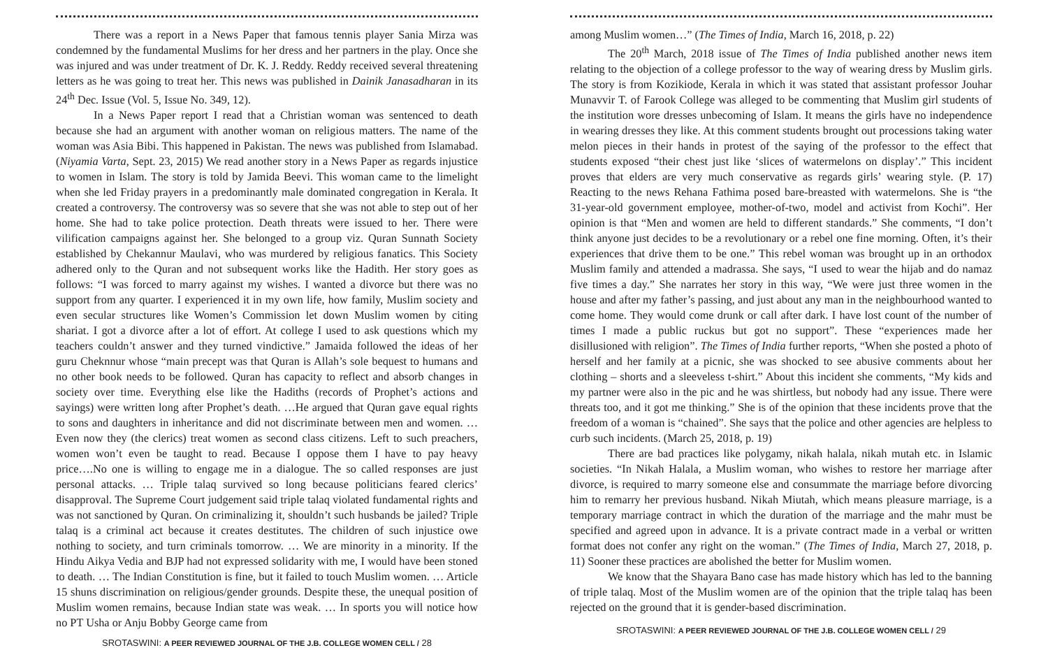There was a report in a News Paper that famous tennis player Sania Mirza was condemned by the fundamental Muslims for her dress and her partners in the play. Once she was injured and was under treatment of Dr. K. J. Reddy. Reddy received several threatening letters as he was going to treat her. This news was published in Dainik Janasadharan in its 24<sup>th</sup> Dec. Issue (Vol. 5, Issue No. 349, 12).
In a News Paper report I read that a Christian woman was sentenced to death because she had an argument with another woman on religious matters. The name of the woman was Asia Bibi. This happened in Pakistan. The news was published from Islamabad. (Niyamia Varta, Sept. 23, 2015) We read another story in a News Paper as regards injustice to women in Islam. The story is told by Jamida Beevi. This woman came to the limelight when she led Friday prayers in a predominantly male dominated congregation in Kerala. It created a controversy. The controversy was so severe that she was not able to step out of her home. She had to take police protection. Death threats were issued to her. There were vilification campaigns against her. She belonged to a group viz. Quran Sunnath Society established by Chekannur Maulavi, who was murdered by religious fanatics. This Society adhered only to the Quran and not subsequent works like the Hadith. Her story goes as follows: “I was forced to marry against my wishes. I wanted a divorce but there was no support from any quarter. I experienced it in my own life, how family, Muslim society and even secular structures like Women’s Commission let down Muslim women by citing shariat. I got a divorce after a lot of effort. At college I used to ask questions which my teachers couldn’t answer and they turned vindictive.” Jamaida followed the ideas of her guru Cheknnur whose “main precept was that Quran is Allah’s sole bequest to humans and no other book needs to be followed. Quran has capacity to reflect and absorb changes in society over time. Everything else like the Hadiths (records of Prophet’s actions and sayings) were written long after Prophet’s death. …He argued that Quran gave equal rights to sons and daughters in inheritance and did not discriminate between men and women. … Even now they (the clerics) treat women as second class citizens. Left to such preachers, women won’t even be taught to read. Because I oppose them I have to pay heavy price….No one is willing to engage me in a dialogue. The so called responses are just personal attacks. … Triple talaq survived so long because politicians feared clerics’ disapproval. The Supreme Court judgement said triple talaq violated fundamental rights and was not sanctioned by Quran. On criminalizing it, shouldn’t such husbands be jailed? Triple talaq is a criminal act because it creates destitutes. The children of such injustice owe nothing to society, and turn criminals tomorrow. … We are minority in a minority. If the Hindu Aikya Vedia and BJP had not expressed solidarity with me, I would have been stoned to death. … The Indian Constitution is fine, but it failed to touch Muslim women. … Article 15 shuns discrimination on religious/gender grounds. Despite these, the unequal position of Muslim women remains, because Indian state was weak. … In sports you will notice how no PT Usha or Anju Bobby George came from
SROTASWINI: A PEER REVIEWED JOURNAL OF THE J.B. COLLEGE WOMEN CELL / 28
among Muslim women…” (The Times of India, March 16, 2018, p. 22)
The 20<sup>th</sup> March, 2018 issue of The Times of India published another news item relating to the objection of a college professor to the way of wearing dress by Muslim girls. The story is from Kozikiode, Kerala in which it was stated that assistant professor Jouhar Munavvir T. of Farook College was alleged to be commenting that Muslim girl students of the institution wore dresses unbecoming of Islam. It means the girls have no independence in wearing dresses they like. At this comment students brought out processions taking water melon pieces in their hands in protest of the saying of the professor to the effect that students exposed “their chest just like ‘slices of watermelons on display’.” This incident proves that elders are very much conservative as regards girls’ wearing style. (P. 17) Reacting to the news Rehana Fathima posed bare-breasted with watermelons. She is “the 31-year-old government employee, mother-of-two, model and activist from Kochi”. Her opinion is that “Men and women are held to different standards.” She comments, “I don’t think anyone just decides to be a revolutionary or a rebel one fine morning. Often, it’s their experiences that drive them to be one.” This rebel woman was brought up in an orthodox Muslim family and attended a madrassa. She says, “I used to wear the hijab and do namaz five times a day.” She narrates her story in this way, “We were just three women in the house and after my father’s passing, and just about any man in the neighbourhood wanted to come home. They would come drunk or call after dark. I have lost count of the number of times I made a public ruckus but got no support”. These “experiences made her disillusioned with religion”. The Times of India further reports, “When she posted a photo of herself and her family at a picnic, she was shocked to see abusive comments about her clothing – shorts and a sleeveless t-shirt.” About this incident she comments, “My kids and my partner were also in the pic and he was shirtless, but nobody had any issue. There were threats too, and it got me thinking.” She is of the opinion that these incidents prove that the freedom of a woman is “chained”. She says that the police and other agencies are helpless to curb such incidents. (March 25, 2018, p. 19)
There are bad practices like polygamy, nikah halala, nikah mutah etc. in Islamic societies. “In Nikah Halala, a Muslim woman, who wishes to restore her marriage after divorce, is required to marry someone else and consummate the marriage before divorcing him to remarry her previous husband. Nikah Miutah, which means pleasure marriage, is a temporary marriage contract in which the duration of the marriage and the mahr must be specified and agreed upon in advance. It is a private contract made in a verbal or written format does not confer any right on the woman.” (The Times of India, March 27, 2018, p. 11) Sooner these practices are abolished the better for Muslim women.
We know that the Shayara Bano case has made history which has led to the banning of triple talaq. Most of the Muslim women are of the opinion that the triple talaq has been rejected on the ground that it is gender-based discrimination.
SROTASWINI: A PEER REVIEWED JOURNAL OF THE J.B. COLLEGE WOMEN CELL / 29